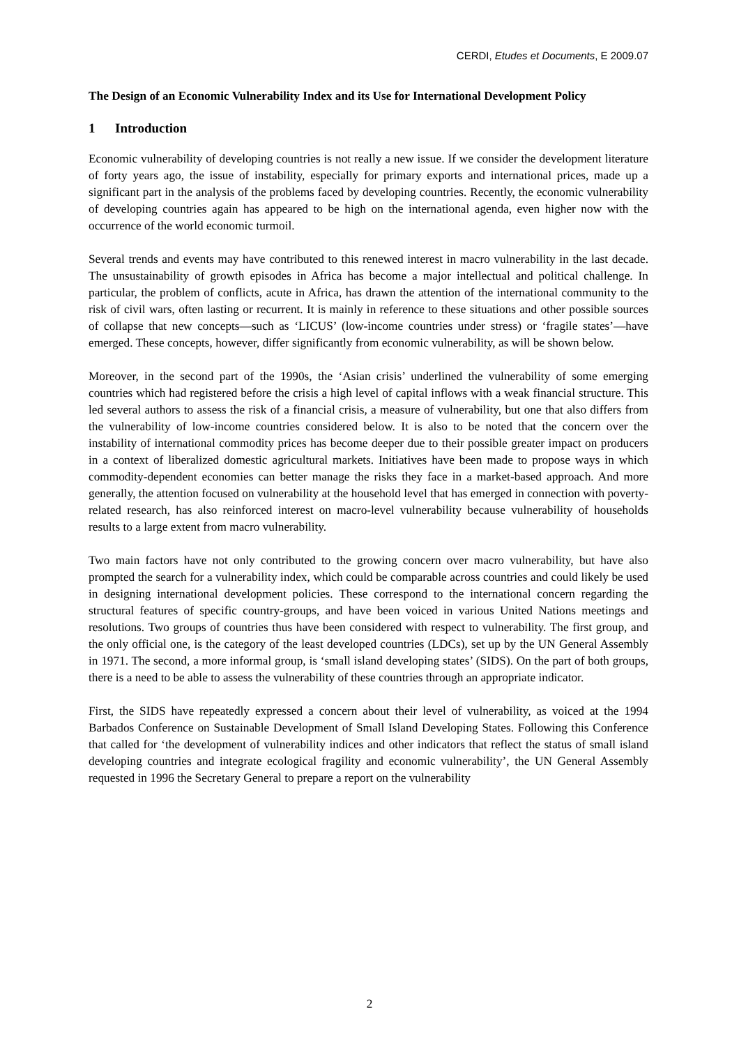CERDI, Etudes et Documents, E 2009.07
The Design of an Economic Vulnerability Index and its Use for International Development Policy
1 Introduction
Economic vulnerability of developing countries is not really a new issue. If we consider the development literature of forty years ago, the issue of instability, especially for primary exports and international prices, made up a significant part in the analysis of the problems faced by developing countries. Recently, the economic vulnerability of developing countries again has appeared to be high on the international agenda, even higher now with the occurrence of the world economic turmoil.
Several trends and events may have contributed to this renewed interest in macro vulnerability in the last decade. The unsustainability of growth episodes in Africa has become a major intellectual and political challenge. In particular, the problem of conflicts, acute in Africa, has drawn the attention of the international community to the risk of civil wars, often lasting or recurrent. It is mainly in reference to these situations and other possible sources of collapse that new concepts—such as ‘LICUS’ (low-income countries under stress) or ‘fragile states’—have emerged. These concepts, however, differ significantly from economic vulnerability, as will be shown below.
Moreover, in the second part of the 1990s, the ‘Asian crisis’ underlined the vulnerability of some emerging countries which had registered before the crisis a high level of capital inflows with a weak financial structure. This led several authors to assess the risk of a financial crisis, a measure of vulnerability, but one that also differs from the vulnerability of low-income countries considered below. It is also to be noted that the concern over the instability of international commodity prices has become deeper due to their possible greater impact on producers in a context of liberalized domestic agricultural markets. Initiatives have been made to propose ways in which commodity-dependent economies can better manage the risks they face in a market-based approach. And more generally, the attention focused on vulnerability at the household level that has emerged in connection with poverty-related research, has also reinforced interest on macro-level vulnerability because vulnerability of households results to a large extent from macro vulnerability.
Two main factors have not only contributed to the growing concern over macro vulnerability, but have also prompted the search for a vulnerability index, which could be comparable across countries and could likely be used in designing international development policies. These correspond to the international concern regarding the structural features of specific country-groups, and have been voiced in various United Nations meetings and resolutions. Two groups of countries thus have been considered with respect to vulnerability. The first group, and the only official one, is the category of the least developed countries (LDCs), set up by the UN General Assembly in 1971. The second, a more informal group, is ‘small island developing states’ (SIDS). On the part of both groups, there is a need to be able to assess the vulnerability of these countries through an appropriate indicator.
First, the SIDS have repeatedly expressed a concern about their level of vulnerability, as voiced at the 1994 Barbados Conference on Sustainable Development of Small Island Developing States. Following this Conference that called for ‘the development of vulnerability indices and other indicators that reflect the status of small island developing countries and integrate ecological fragility and economic vulnerability’, the UN General Assembly requested in 1996 the Secretary General to prepare a report on the vulnerability
2